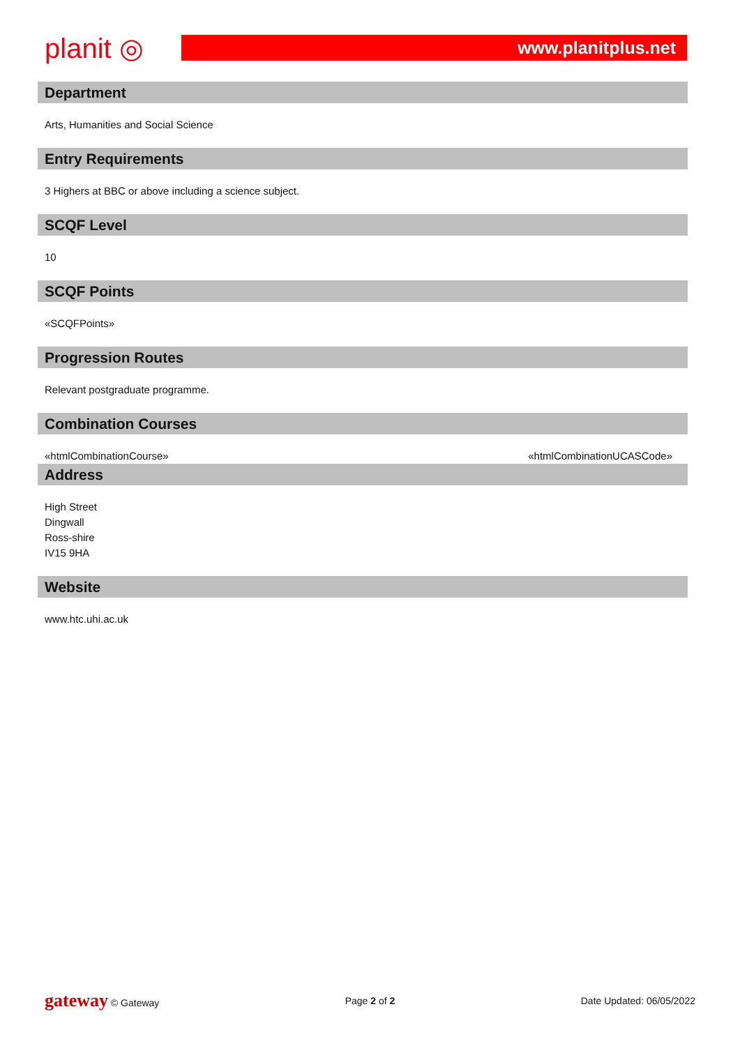planit ◎
www.planitplus.net
Department
Arts, Humanities and Social Science
Entry Requirements
3 Highers at BBC or above including a science subject.
SCQF Level
10
SCQF Points
«SCQFPoints»
Progression Routes
Relevant postgraduate programme.
Combination Courses
«htmlCombinationCourse» «htmlCombinationUCASCode»
Address
High Street
Dingwall
Ross-shire
IV15 9HA
Website
www.htc.uhi.ac.uk
gateway © Gateway Page 2 of 2 Date Updated: 06/05/2022